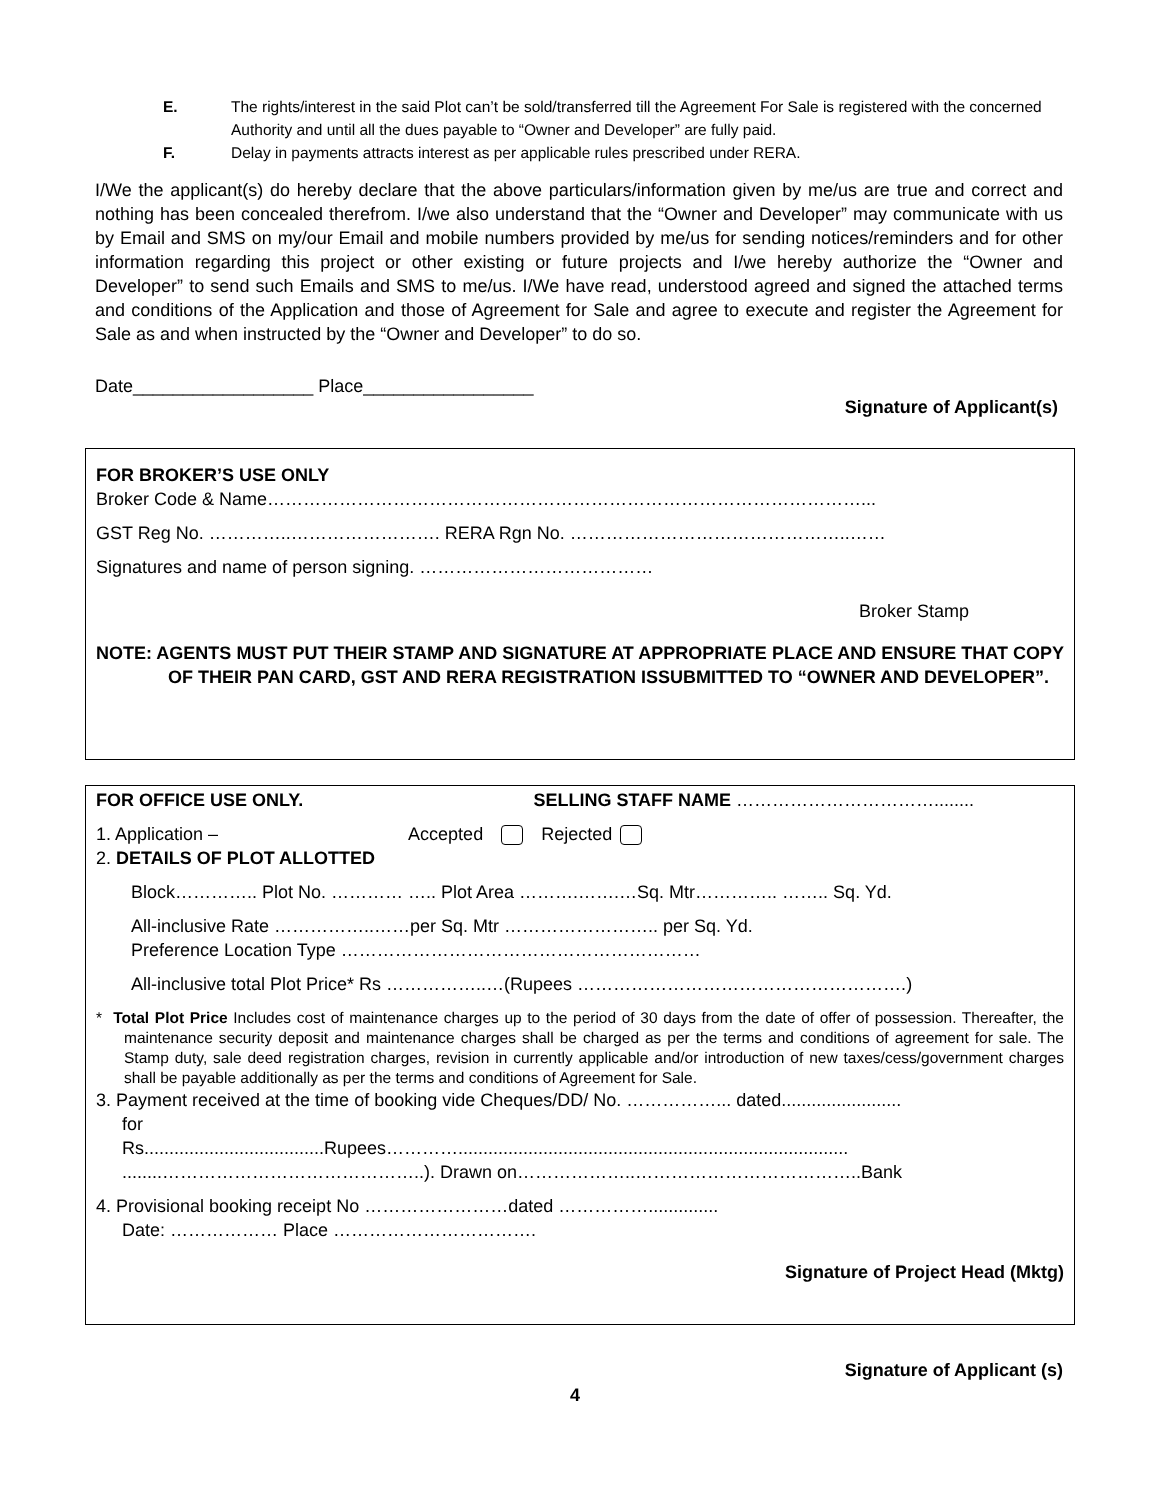E. The rights/interest in the said Plot can’t be sold/transferred till the Agreement For Sale is registered with the concerned Authority and until all the dues payable to “Owner and Developer” are fully paid.
F. Delay in payments attracts interest as per applicable rules prescribed under RERA.
I/We the applicant(s) do hereby declare that the above particulars/information given by me/us are true and correct and nothing has been concealed therefrom. I/we also understand that the “Owner and Developer” may communicate with us by Email and SMS on my/our Email and mobile numbers provided by me/us for sending notices/reminders and for other information regarding this project or other existing or future projects and I/we hereby authorize the “Owner and Developer” to send such Emails and SMS to me/us. I/We have read, understood agreed and signed the attached terms and conditions of the Application and those of Agreement for Sale and agree to execute and register the Agreement for Sale as and when instructed by the “Owner and Developer” to do so.
Date__________________ Place_________________
Signature of Applicant(s)
FOR BROKER’S USE ONLY
Broker Code & Name………………………………………………………………………………………...
GST Reg No. …………..……………………. RERA Rgn No. ………………………………………..……
Signatures and name of person signing. …………………………………
Broker Stamp
NOTE: AGENTS MUST PUT THEIR STAMP AND SIGNATURE AT APPROPRIATE PLACE AND ENSURE THAT COPY OF THEIR PAN CARD, GST AND RERA REGISTRATION ISSUBMITTED TO “OWNER AND DEVELOPER”.
FOR OFFICE USE ONLY. SELLING STAFF NAME ……………………………........
1. Application – Accepted Rejected
2. DETAILS OF PLOT ALLOTTED
Block………….. Plot No. ………… ….. Plot Area ……….…….…Sq. Mtr………….. …….. Sq. Yd.
All-inclusive Rate ……………..……per Sq. Mtr …………………….. per Sq. Yd.
Preference Location Type ……………………………………………………
All-inclusive total Plot Price* Rs ……………..…(Rupees ……………………………………………….)
* Total Plot Price Includes cost of maintenance charges up to the period of 30 days from the date of offer of possession. Thereafter, the maintenance security deposit and maintenance charges shall be charged as per the terms and conditions of agreement for sale. The Stamp duty, sale deed registration charges, revision in currently applicable and/or introduction of new taxes/cess/government charges shall be payable additionally as per the terms and conditions of Agreement for Sale.
3. Payment received at the time of booking vide Cheques/DD/ No. ……………... dated........................
for
Rs....................................Rupees…………..............................................................................
........……………………………………..). Drawn on………………..………………………………..Bank
4. Provisional booking receipt No ……………………dated ……………..............
Date: ……………… Place …………………………….
Signature of Project Head (Mktg)
Signature of Applicant (s)
4